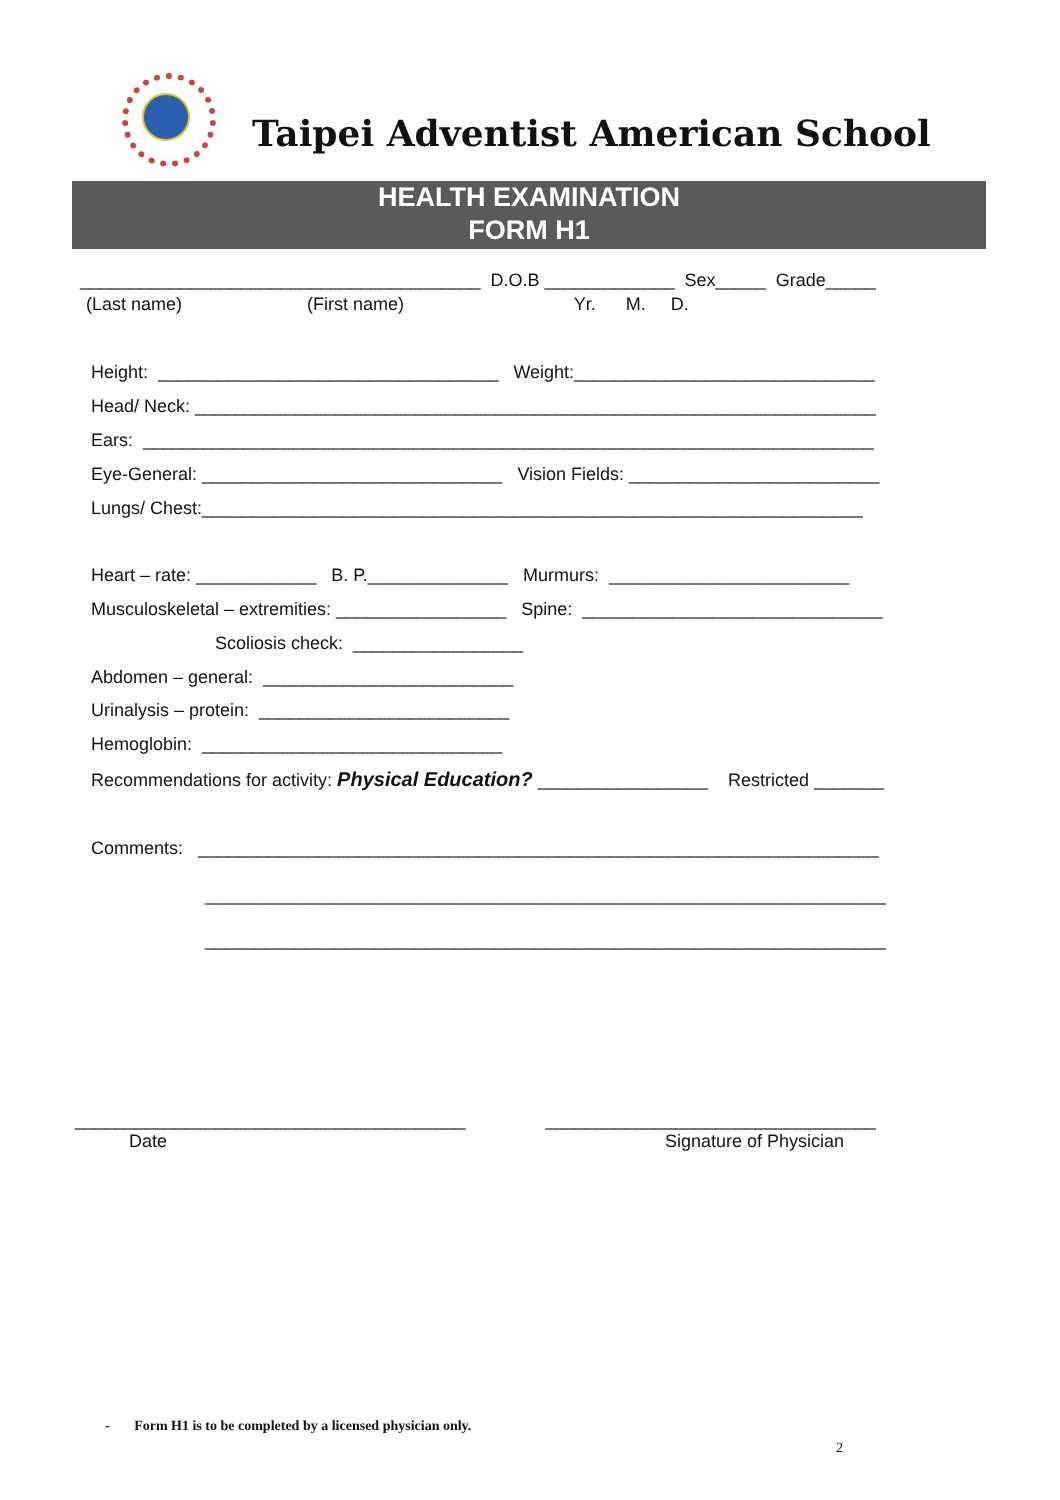Taipei Adventist American School
HEALTH EXAMINATION
FORM H1
________________________________________ D.O.B _____________ Sex_____ Grade_____
(Last name) (First name) Yr. M. D.
Height: __________________________________ Weight:______________________________
Head/ Neck: ____________________________________________________________________
Ears: _________________________________________________________________________
Eye-General: ______________________________ Vision Fields: _________________________
Lungs/ Chest:__________________________________________________________________
Heart – rate: ____________ B. P.______________ Murmurs: ________________________
Musculoskeletal – extremities: _________________ Spine: ______________________________
Scoliosis check: _________________
Abdomen – general: _________________________
Urinalysis – protein: _________________________
Hemoglobin: ______________________________
Recommendations for activity: Physical Education? _________________ Restricted _______
Comments: ____________________________________________________________________
____________________________________________________________________
____________________________________________________________________
_______________________________________ _________________________________
Date
Signature of Physician
- Form H1 is to be completed by a licensed physician only.
2